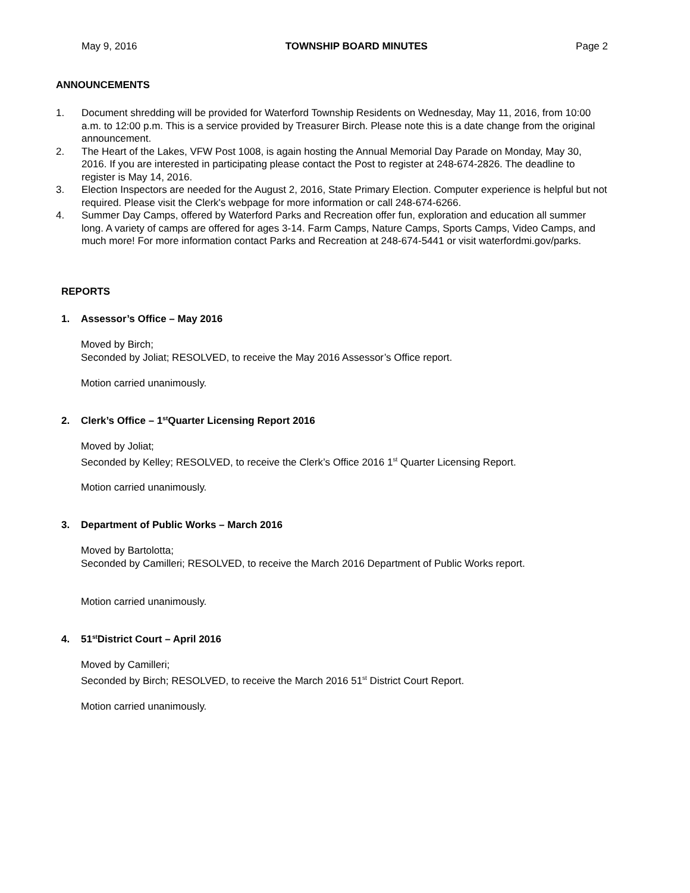May 9, 2016 TOWNSHIP BOARD MINUTES Page 2
ANNOUNCEMENTS
1. Document shredding will be provided for Waterford Township Residents on Wednesday, May 11, 2016, from 10:00 a.m. to 12:00 p.m. This is a service provided by Treasurer Birch. Please note this is a date change from the original announcement.
2. The Heart of the Lakes, VFW Post 1008, is again hosting the Annual Memorial Day Parade on Monday, May 30, 2016. If you are interested in participating please contact the Post to register at 248-674-2826. The deadline to register is May 14, 2016.
3. Election Inspectors are needed for the August 2, 2016, State Primary Election. Computer experience is helpful but not required. Please visit the Clerk's webpage for more information or call 248-674-6266.
4. Summer Day Camps, offered by Waterford Parks and Recreation offer fun, exploration and education all summer long. A variety of camps are offered for ages 3-14. Farm Camps, Nature Camps, Sports Camps, Video Camps, and much more! For more information contact Parks and Recreation at 248-674-5441 or visit waterfordmi.gov/parks.
REPORTS
1. Assessor’s Office – May 2016
Moved by Birch;
Seconded by Joliat; RESOLVED, to receive the May 2016 Assessor’s Office report.
Motion carried unanimously.
2. Clerk’s Office – 1<sup>st</sup> Quarter Licensing Report 2016
Moved by Joliat;
Seconded by Kelley; RESOLVED, to receive the Clerk’s Office 2016 1<sup>st</sup> Quarter Licensing Report.
Motion carried unanimously.
3. Department of Public Works – March 2016
Moved by Bartolotta;
Seconded by Camilleri; RESOLVED, to receive the March 2016 Department of Public Works report.
Motion carried unanimously.
4. 51<sup>st</sup> District Court – April 2016
Moved by Camilleri;
Seconded by Birch; RESOLVED, to receive the March 2016 51<sup>st</sup> District Court Report.
Motion carried unanimously.